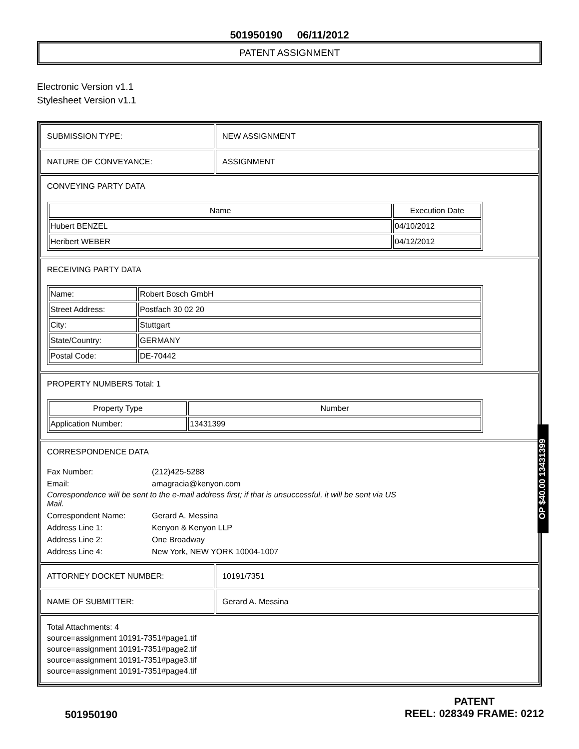501950190 06/11/2012
PATENT ASSIGNMENT
Electronic Version v1.1
Stylesheet Version v1.1
SUBMISSION TYPE: NEW ASSIGNMENT
NATURE OF CONVEYANCE: ASSIGNMENT
CONVEYING PARTY DATA
| Name | Execution Date |
| --- | --- |
| Hubert BENZEL | 04/10/2012 |
| Heribert WEBER | 04/12/2012 |
RECEIVING PARTY DATA
| Name: | Robert Bosch GmbH |
| Street Address: | Postfach 30 02 20 |
| City: | Stuttgart |
| State/Country: | GERMANY |
| Postal Code: | DE-70442 |
PROPERTY NUMBERS Total: 1
| Property Type | Number |
| --- | --- |
| Application Number: | 13431399 |
CORRESPONDENCE DATA
Fax Number:
(212)425-5288
Email:
amagracia@kenyon.com
Correspondence will be sent to the e-mail address first; if that is unsuccessful, it will be sent via US Mail.
Correspondent Name:
Gerard A. Messina
Address Line 1:
Kenyon & Kenyon LLP
Address Line 2:
One Broadway
Address Line 4:
New York, NEW YORK 10004-1007
ATTORNEY DOCKET NUMBER: 10191/7351
NAME OF SUBMITTER: Gerard A. Messina
Total Attachments: 4
source=assignment 10191-7351#page1.tif
source=assignment 10191-7351#page2.tif
source=assignment 10191-7351#page3.tif
source=assignment 10191-7351#page4.tif
OP $40.00 13431399
501950190
PATENT
REEL: 028349 FRAME: 0212